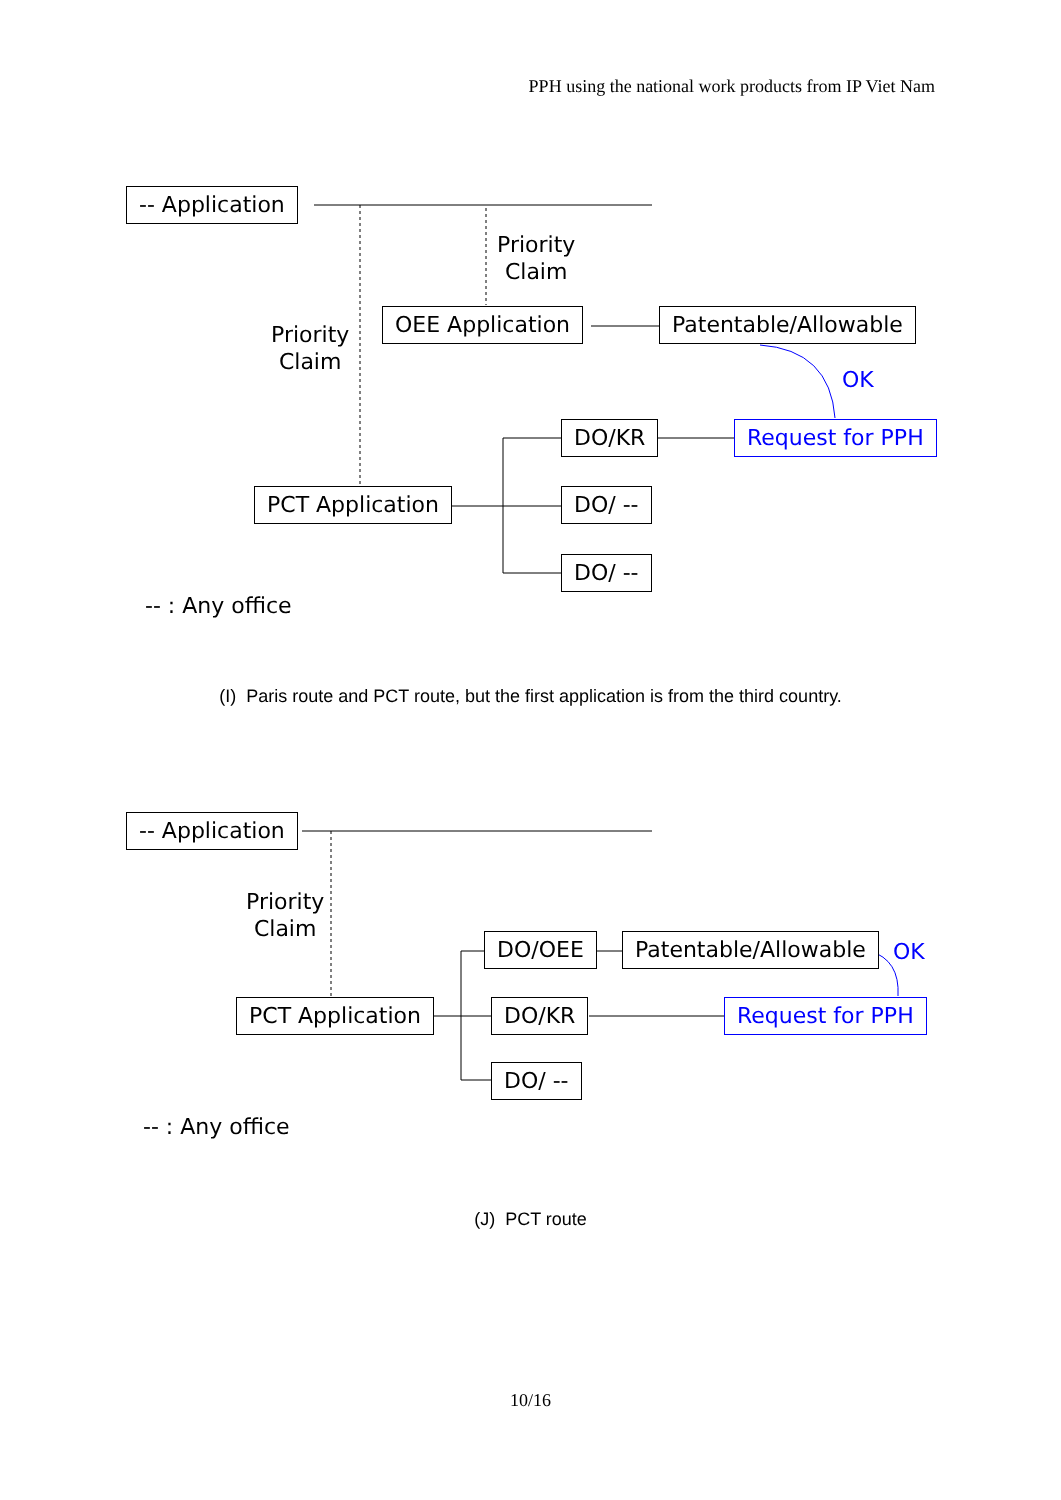PPH using the national work products from IP Viet Nam
-- Application
Priority
Claim
Priority
Claim
OEE Application Patentable/Allowable
OK
DO/KR Request for PPH
PCT Application DO/ --
DO/ --
-- : Any office
(I) Paris route and PCT route, but the first application is from the third country.
-- Application
Priority
Claim
DO/OEE Patentable/Allowable OK
PCT Application DO/KR Request for PPH
DO/ --
-- : Any office
(J) PCT route
10/16